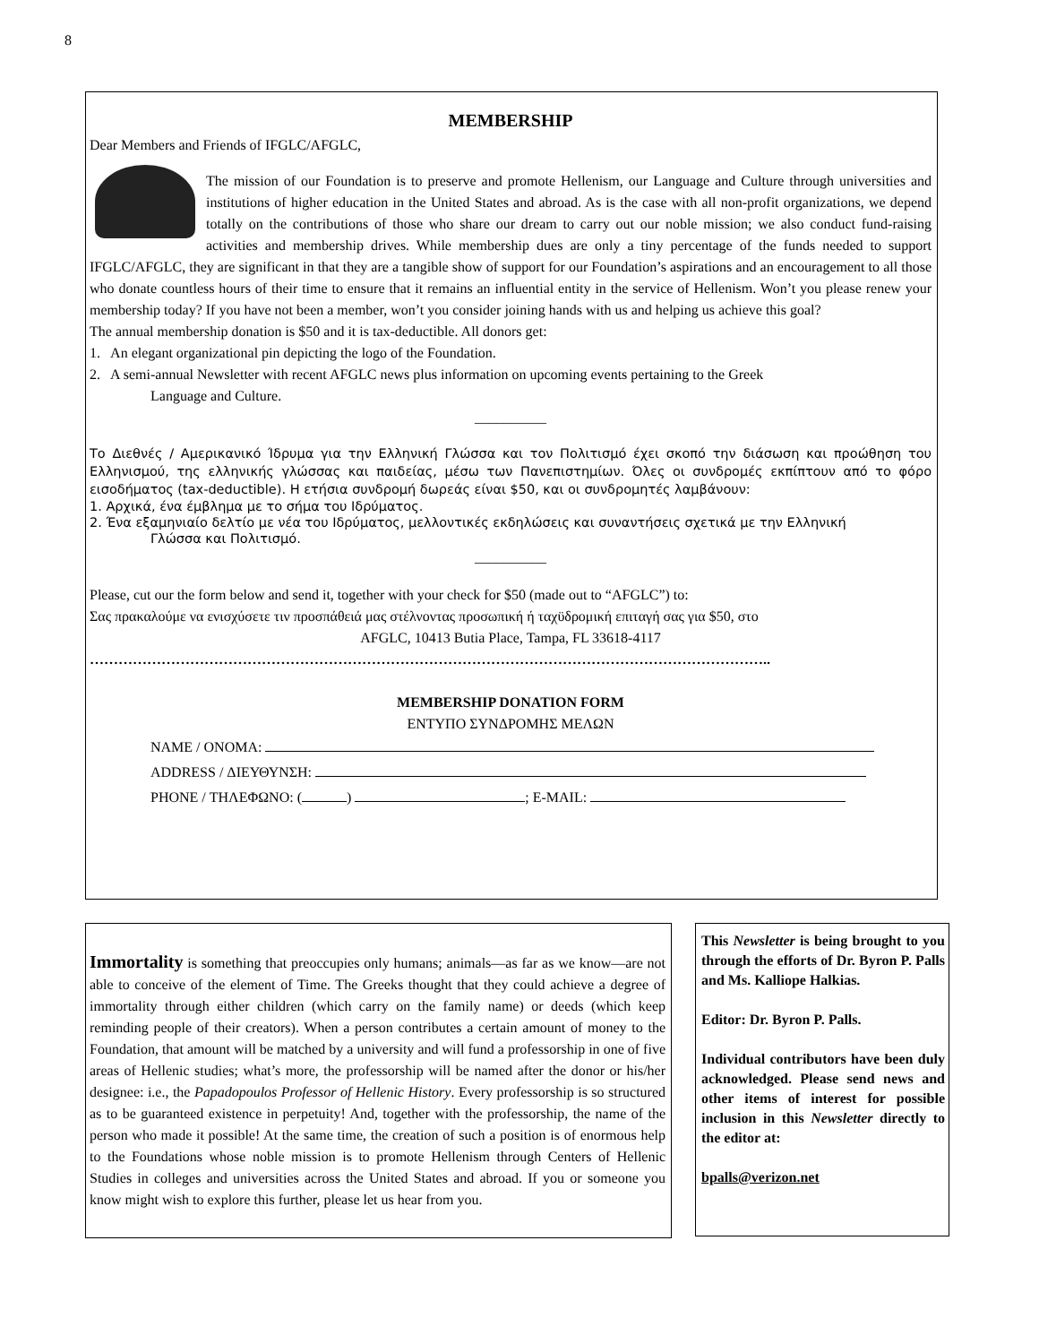8
MEMBERSHIP
Dear Members and Friends of IFGLC/AFGLC,
The mission of our Foundation is to preserve and promote Hellenism, our Language and Culture through universities and institutions of higher education in the United States and abroad. As is the case with all non-profit organizations, we depend totally on the contributions of those who share our dream to carry out our noble mission; we also conduct fund-raising activities and membership drives. While membership dues are only a tiny percentage of the funds needed to support IFGLC/AFGLC, they are significant in that they are a tangible show of support for our Foundation’s aspirations and an encouragement to all those who donate countless hours of their time to ensure that it remains an influential entity in the service of Hellenism. Won’t you please renew your membership today? If you have not been a member, won’t you consider joining hands with us and helping us achieve this goal?
The annual membership donation is $50 and it is tax-deductible. All donors get:
1. An elegant organizational pin depicting the logo of the Foundation.
2. A semi-annual Newsletter with recent AFGLC news plus information on upcoming events pertaining to the Greek
Language and Culture.
__________
Το Διεθνές / Αμερικανικό Ίδρυμα για την Ελληνική Γλώσσα και τον Πολιτισμό έχει σκοπό την διάσωση και προώθηση του Ελληνισμού, της ελληνικής γλώσσας και παιδείας, μέσω των Πανεπιστημίων. Όλες οι συνδρομές εκπίπτουν από το φόρο εισοδήματος (tax-deductible). Η ετήσια συνδρομή δωρεάς είναι $50, και οι συνδρομητές λαμβάνουν:
1. Αρχικά, ένα έμβλημα με το σήμα του Ιδρύματος.
2. Ένα εξαμηνιαίο δελτίο με νέα του Ιδρύματος, μελλοντικές εκδηλώσεις και συναντήσεις σχετικά με την Ελληνική
Γλώσσα και Πολιτισμό.
__________
Please, cut our the form below and send it, together with your check for $50 (made out to “AFGLC”) to:
Σας πρακαλούμε να ενισχύσετε τιν προσπάθειά μας στέλνοντας προσωπική ή ταχϋδρομική επιταγή σας για $50, στο
AFGLC, 10413 Butia Place, Tampa, FL 33618-4117
……………………………………………………………………………………………………………………………..
MEMBERSHIP DONATION FORM
ΕΝΤΥΠΟ ΣΥΝΔΡΟΜΗΣ ΜΕΛΩΝ
NAME / ONOMA:
ADDRESS / ΔΙΕΥΘΥΝΣΗ:
PHONE / ΤΗΛΕΦΩΝΟ: ( ) ; E-MAIL:
Immortality is something that preoccupies only humans; animals—as far as we know—are not able to conceive of the element of Time. The Greeks thought that they could achieve a degree of immortality through either children (which carry on the family name) or deeds (which keep reminding people of their creators). When a person contributes a certain amount of money to the Foundation, that amount will be matched by a university and will fund a professorship in one of five areas of Hellenic studies; what’s more, the professorship will be named after the donor or his/her designee: i.e., the Papadopoulos Professor of Hellenic History. Every professorship is so structured as to be guaranteed existence in perpetuity! And, together with the professorship, the name of the person who made it possible! At the same time, the creation of such a position is of enormous help to the Foundations whose noble mission is to promote Hellenism through Centers of Hellenic Studies in colleges and universities across the United States and abroad. If you or someone you know might wish to explore this further, please let us hear from you.
This Newsletter is being brought to you through the efforts of Dr. Byron P. Palls and Ms. Kalliope Halkias.
Editor: Dr. Byron P. Palls.
Individual contributors have been duly acknowledged. Please send news and other items of interest for possible inclusion in this Newsletter directly to the editor at:
bpalls@verizon.net